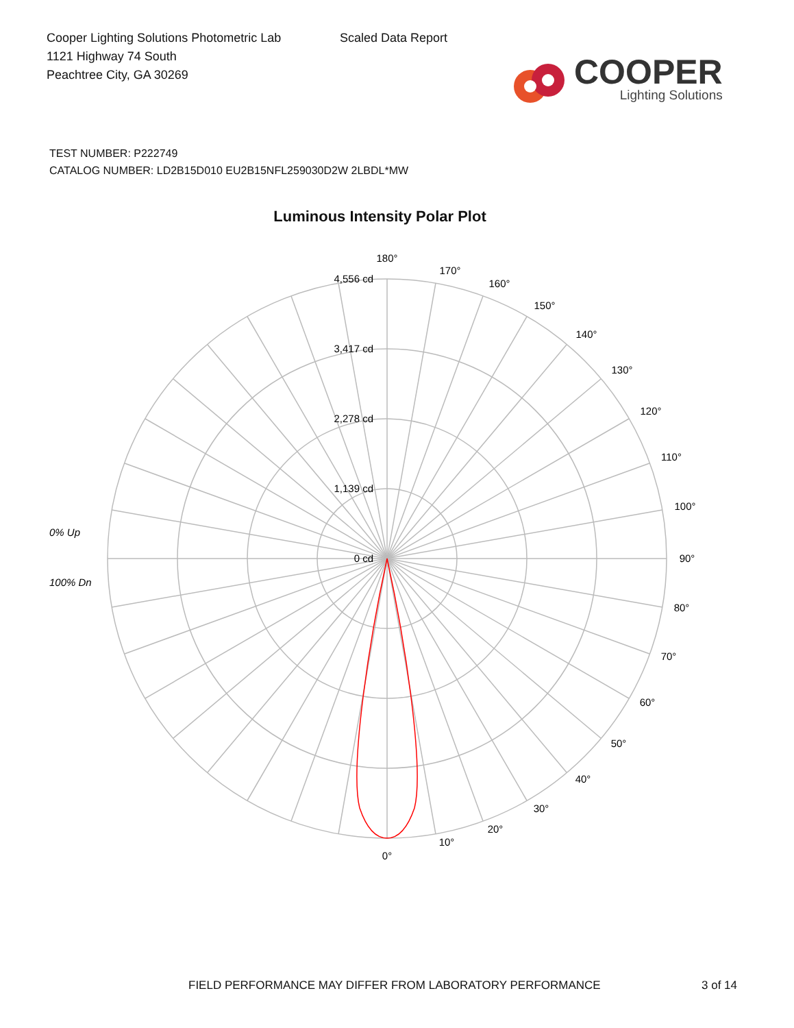Cooper Lighting Solutions Photometric Lab
1121 Highway 74 South
Peachtree City, GA 30269
Scaled Data Report
COOPER
Lighting Solutions
TEST NUMBER: P222749
CATALOG NUMBER: LD2B15D010 EU2B15NFL259030D2W 2LBDL*MW
Luminous Intensity Polar Plot
4,556 cd
3,417 cd
2,278 cd
1,139 cd
0 cd
180°
170°
160°
150°
140°
130°
120°
110°
100°
90°
80°
70°
60°
50°
40°
30°
20°
10°
0°
0% Up
100% Dn
FIELD PERFORMANCE MAY DIFFER FROM LABORATORY PERFORMANCE
3 of 14